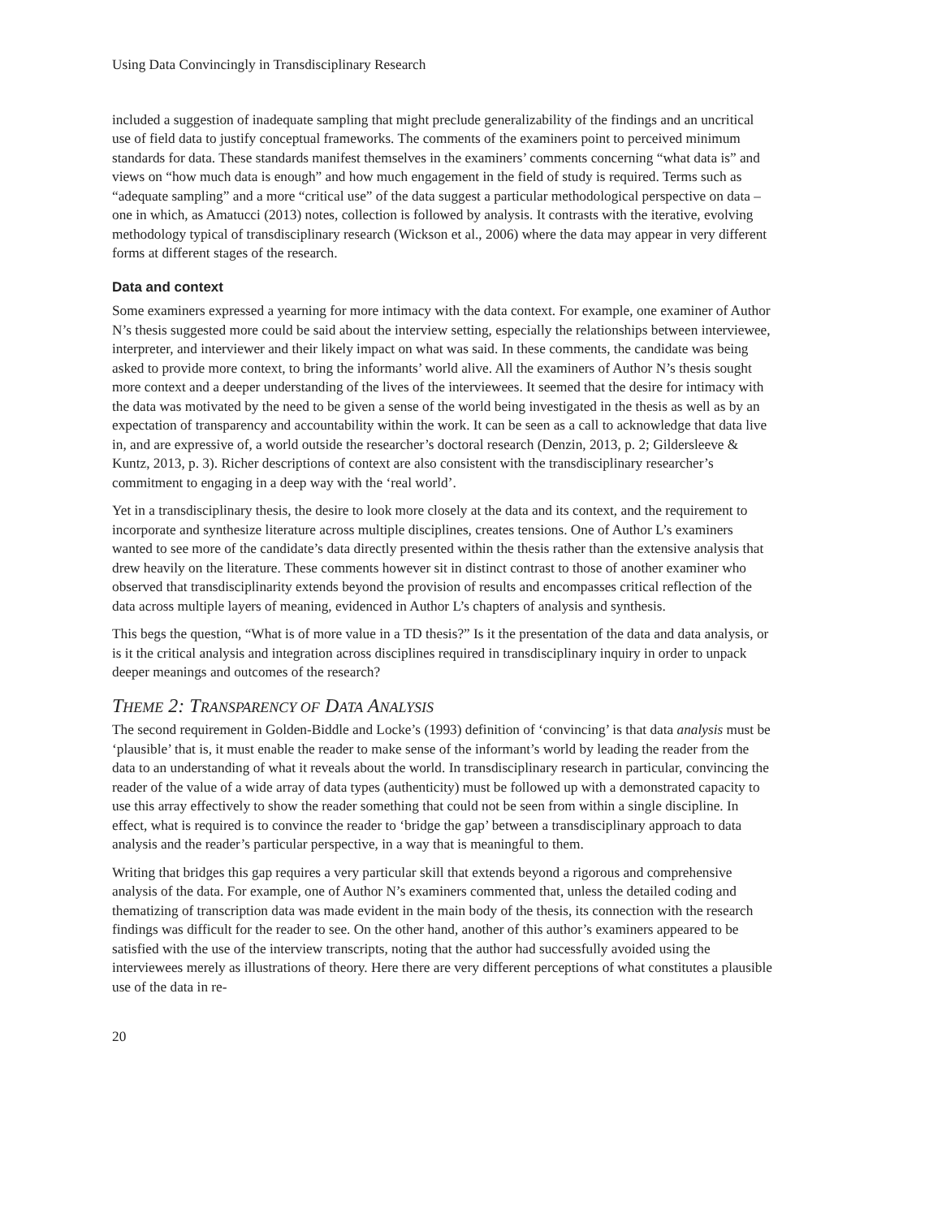Using Data Convincingly in Transdisciplinary Research
included a suggestion of inadequate sampling that might preclude generalizability of the findings and an uncritical use of field data to justify conceptual frameworks. The comments of the examiners point to perceived minimum standards for data. These standards manifest themselves in the examiners’ comments concerning “what data is” and views on “how much data is enough” and how much engagement in the field of study is required. Terms such as “adequate sampling” and a more “critical use” of the data suggest a particular methodological perspective on data – one in which, as Amatucci (2013) notes, collection is followed by analysis. It contrasts with the iterative, evolving methodology typical of transdisciplinary research (Wickson et al., 2006) where the data may appear in very different forms at different stages of the research.
Data and context
Some examiners expressed a yearning for more intimacy with the data context. For example, one examiner of Author N’s thesis suggested more could be said about the interview setting, especially the relationships between interviewee, interpreter, and interviewer and their likely impact on what was said. In these comments, the candidate was being asked to provide more context, to bring the informants’ world alive. All the examiners of Author N’s thesis sought more context and a deeper understanding of the lives of the interviewees. It seemed that the desire for intimacy with the data was motivated by the need to be given a sense of the world being investigated in the thesis as well as by an expectation of transparency and accountability within the work. It can be seen as a call to acknowledge that data live in, and are expressive of, a world outside the researcher’s doctoral research (Denzin, 2013, p. 2; Gildersleeve & Kuntz, 2013, p. 3). Richer descriptions of context are also consistent with the transdisciplinary researcher’s commitment to engaging in a deep way with the ‘real world’.
Yet in a transdisciplinary thesis, the desire to look more closely at the data and its context, and the requirement to incorporate and synthesize literature across multiple disciplines, creates tensions. One of Author L’s examiners wanted to see more of the candidate’s data directly presented within the thesis rather than the extensive analysis that drew heavily on the literature. These comments however sit in distinct contrast to those of another examiner who observed that transdisciplinarity extends beyond the provision of results and encompasses critical reflection of the data across multiple layers of meaning, evidenced in Author L’s chapters of analysis and synthesis.
This begs the question, “What is of more value in a TD thesis?” Is it the presentation of the data and data analysis, or is it the critical analysis and integration across disciplines required in transdisciplinary inquiry in order to unpack deeper meanings and outcomes of the research?
THEME 2: TRANSPARENCY OF DATA ANALYSIS
The second requirement in Golden-Biddle and Locke’s (1993) definition of ‘convincing’ is that data analysis must be ‘plausible’ that is, it must enable the reader to make sense of the informant’s world by leading the reader from the data to an understanding of what it reveals about the world. In transdisciplinary research in particular, convincing the reader of the value of a wide array of data types (authenticity) must be followed up with a demonstrated capacity to use this array effectively to show the reader something that could not be seen from within a single discipline. In effect, what is required is to convince the reader to ‘bridge the gap’ between a transdisciplinary approach to data analysis and the reader’s particular perspective, in a way that is meaningful to them.
Writing that bridges this gap requires a very particular skill that extends beyond a rigorous and comprehensive analysis of the data. For example, one of Author N’s examiners commented that, unless the detailed coding and thematizing of transcription data was made evident in the main body of the thesis, its connection with the research findings was difficult for the reader to see. On the other hand, another of this author’s examiners appeared to be satisfied with the use of the interview transcripts, noting that the author had successfully avoided using the interviewees merely as illustrations of theory. Here there are very different perceptions of what constitutes a plausible use of the data in re-
20